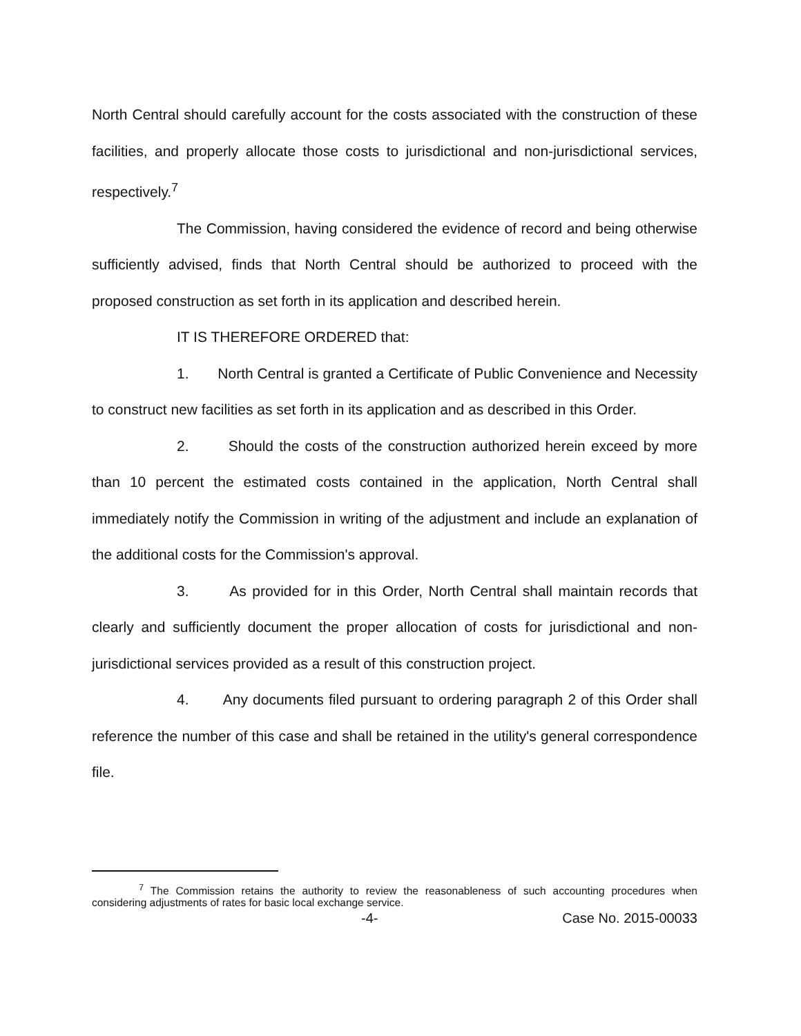North Central should carefully account for the costs associated with the construction of these facilities, and properly allocate those costs to jurisdictional and non-jurisdictional services, respectively.<sup>7</sup>
The Commission, having considered the evidence of record and being otherwise sufficiently advised, finds that North Central should be authorized to proceed with the proposed construction as set forth in its application and described herein.
IT IS THEREFORE ORDERED that:
1. North Central is granted a Certificate of Public Convenience and Necessity to construct new facilities as set forth in its application and as described in this Order.
2. Should the costs of the construction authorized herein exceed by more than 10 percent the estimated costs contained in the application, North Central shall immediately notify the Commission in writing of the adjustment and include an explanation of the additional costs for the Commission's approval.
3. As provided for in this Order, North Central shall maintain records that clearly and sufficiently document the proper allocation of costs for jurisdictional and non-jurisdictional services provided as a result of this construction project.
4. Any documents filed pursuant to ordering paragraph 2 of this Order shall reference the number of this case and shall be retained in the utility's general correspondence file.
<sup>7</sup> The Commission retains the authority to review the reasonableness of such accounting procedures when considering adjustments of rates for basic local exchange service.
-4- Case No. 2015-00033